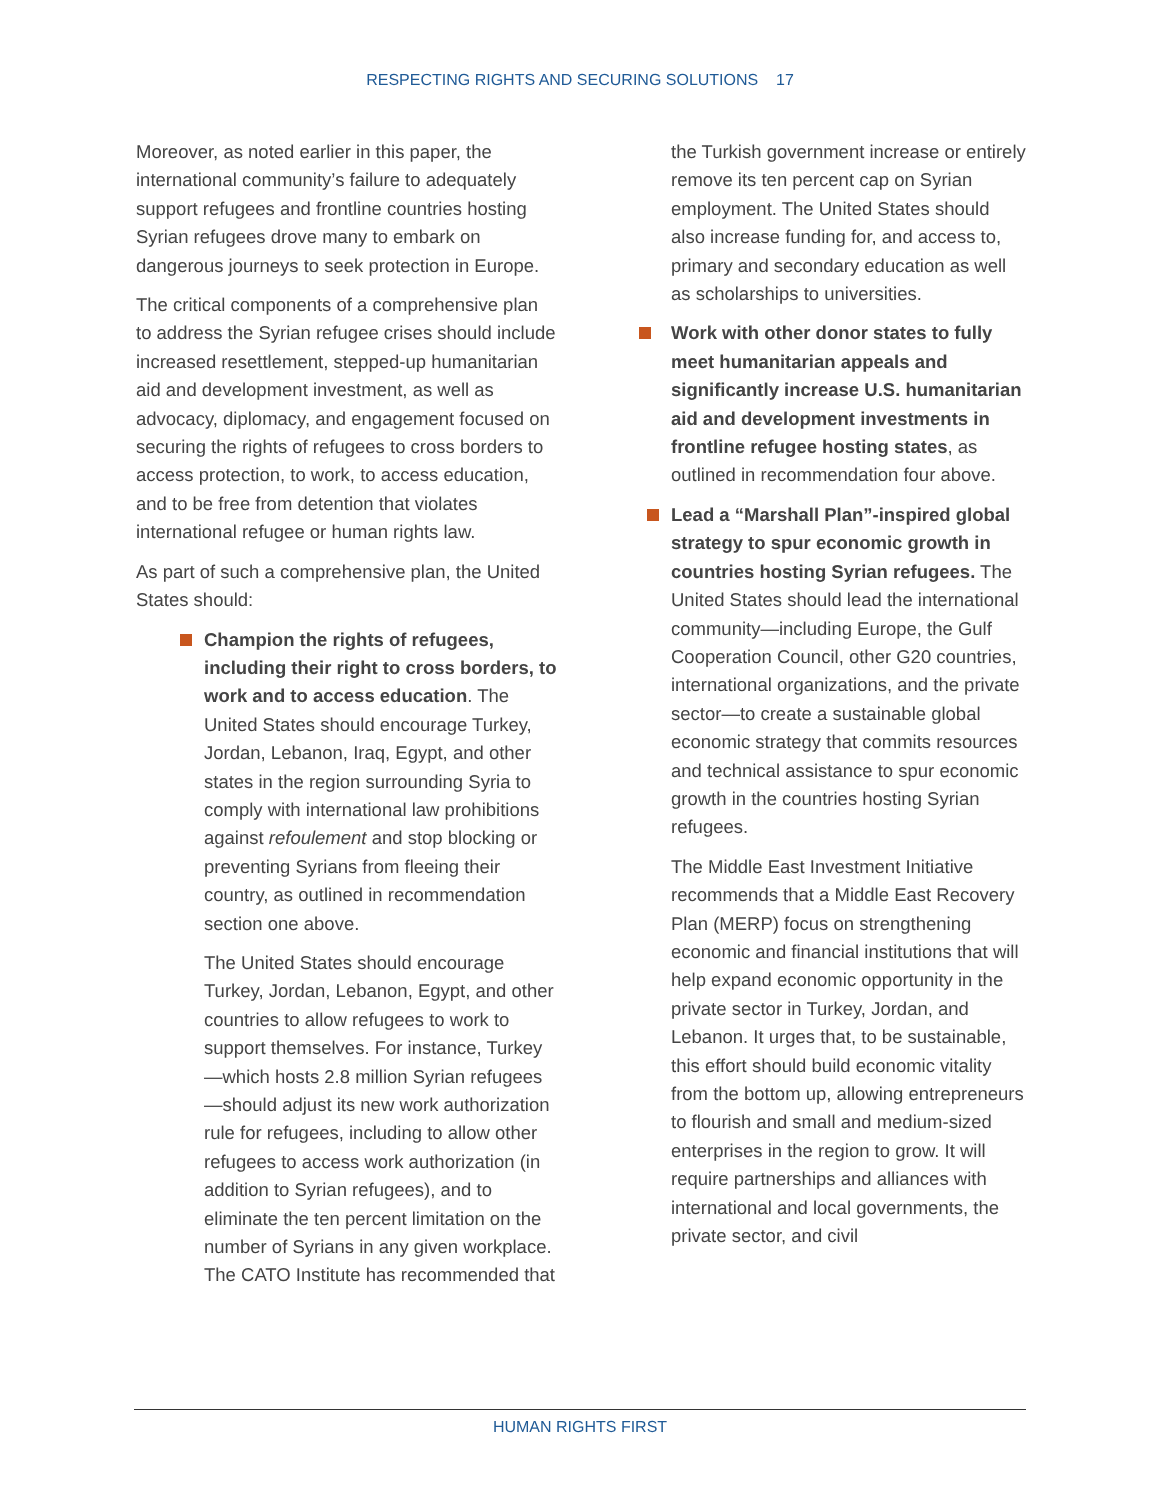RESPECTING RIGHTS AND SECURING SOLUTIONS 17
Moreover, as noted earlier in this paper, the international community’s failure to adequately support refugees and frontline countries hosting Syrian refugees drove many to embark on dangerous journeys to seek protection in Europe.
The critical components of a comprehensive plan to address the Syrian refugee crises should include increased resettlement, stepped-up humanitarian aid and development investment, as well as advocacy, diplomacy, and engagement focused on securing the rights of refugees to cross borders to access protection, to work, to access education, and to be free from detention that violates international refugee or human rights law.
As part of such a comprehensive plan, the United States should:
Champion the rights of refugees, including their right to cross borders, to work and to access education. The United States should encourage Turkey, Jordan, Lebanon, Iraq, Egypt, and other states in the region surrounding Syria to comply with international law prohibitions against refoulement and stop blocking or preventing Syrians from fleeing their country, as outlined in recommendation section one above.
The United States should encourage Turkey, Jordan, Lebanon, Egypt, and other countries to allow refugees to work to support themselves. For instance, Turkey—which hosts 2.8 million Syrian refugees—should adjust its new work authorization rule for refugees, including to allow other refugees to access work authorization (in addition to Syrian refugees), and to eliminate the ten percent limitation on the number of Syrians in any given workplace. The CATO Institute has recommended that
the Turkish government increase or entirely remove its ten percent cap on Syrian employment. The United States should also increase funding for, and access to, primary and secondary education as well as scholarships to universities.
Work with other donor states to fully meet humanitarian appeals and significantly increase U.S. humanitarian aid and development investments in frontline refugee hosting states, as outlined in recommendation four above.
Lead a “Marshall Plan”-inspired global strategy to spur economic growth in countries hosting Syrian refugees. The United States should lead the international community—including Europe, the Gulf Cooperation Council, other G20 countries, international organizations, and the private sector—to create a sustainable global economic strategy that commits resources and technical assistance to spur economic growth in the countries hosting Syrian refugees.
The Middle East Investment Initiative recommends that a Middle East Recovery Plan (MERP) focus on strengthening economic and financial institutions that will help expand economic opportunity in the private sector in Turkey, Jordan, and Lebanon. It urges that, to be sustainable, this effort should build economic vitality from the bottom up, allowing entrepreneurs to flourish and small and medium-sized enterprises in the region to grow. It will require partnerships and alliances with international and local governments, the private sector, and civil
HUMAN RIGHTS FIRST